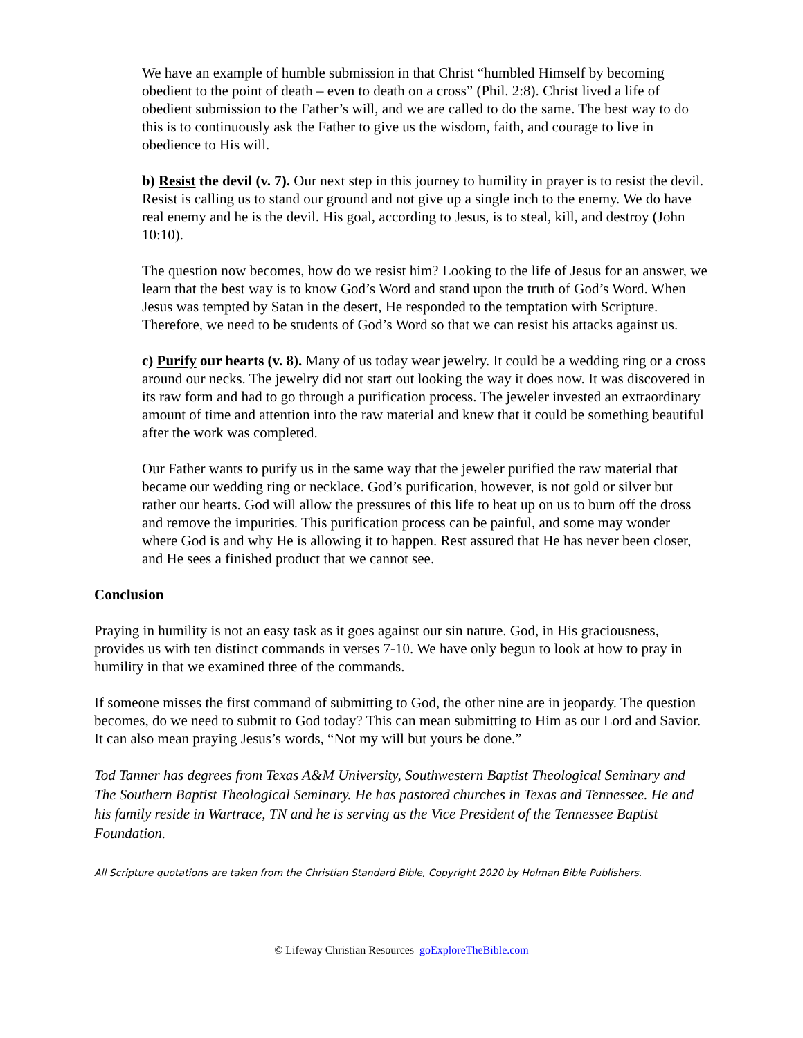We have an example of humble submission in that Christ “humbled Himself by becoming obedient to the point of death – even to death on a cross” (Phil. 2:8). Christ lived a life of obedient submission to the Father’s will, and we are called to do the same. The best way to do this is to continuously ask the Father to give us the wisdom, faith, and courage to live in obedience to His will.
b) Resist the devil (v. 7). Our next step in this journey to humility in prayer is to resist the devil. Resist is calling us to stand our ground and not give up a single inch to the enemy. We do have real enemy and he is the devil. His goal, according to Jesus, is to steal, kill, and destroy (John 10:10).
The question now becomes, how do we resist him? Looking to the life of Jesus for an answer, we learn that the best way is to know God’s Word and stand upon the truth of God’s Word. When Jesus was tempted by Satan in the desert, He responded to the temptation with Scripture. Therefore, we need to be students of God’s Word so that we can resist his attacks against us.
c) Purify our hearts (v. 8). Many of us today wear jewelry. It could be a wedding ring or a cross around our necks. The jewelry did not start out looking the way it does now. It was discovered in its raw form and had to go through a purification process. The jeweler invested an extraordinary amount of time and attention into the raw material and knew that it could be something beautiful after the work was completed.
Our Father wants to purify us in the same way that the jeweler purified the raw material that became our wedding ring or necklace. God’s purification, however, is not gold or silver but rather our hearts. God will allow the pressures of this life to heat up on us to burn off the dross and remove the impurities. This purification process can be painful, and some may wonder where God is and why He is allowing it to happen. Rest assured that He has never been closer, and He sees a finished product that we cannot see.
Conclusion
Praying in humility is not an easy task as it goes against our sin nature. God, in His graciousness, provides us with ten distinct commands in verses 7-10. We have only begun to look at how to pray in humility in that we examined three of the commands.
If someone misses the first command of submitting to God, the other nine are in jeopardy. The question becomes, do we need to submit to God today? This can mean submitting to Him as our Lord and Savior. It can also mean praying Jesus’s words, “Not my will but yours be done.”
Tod Tanner has degrees from Texas A&M University, Southwestern Baptist Theological Seminary and The Southern Baptist Theological Seminary. He has pastored churches in Texas and Tennessee. He and his family reside in Wartrace, TN and he is serving as the Vice President of the Tennessee Baptist Foundation.
All Scripture quotations are taken from the Christian Standard Bible, Copyright 2020 by Holman Bible Publishers.
© Lifeway Christian Resources goExploreTheBible.com